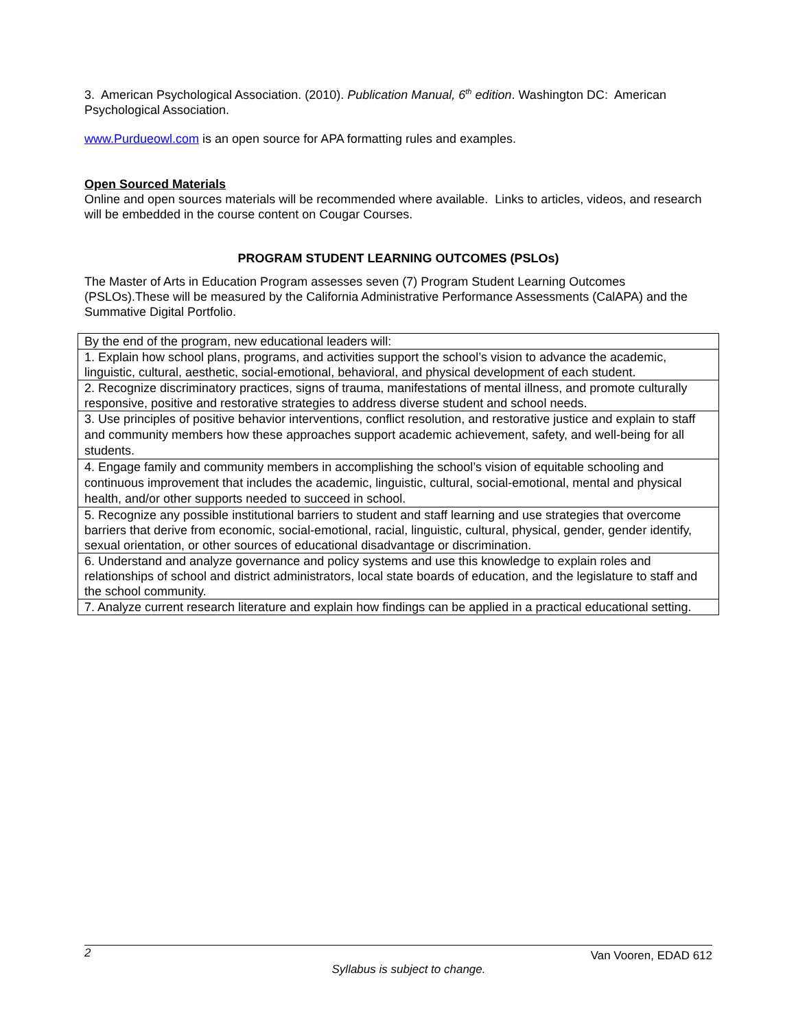3. American Psychological Association. (2010). Publication Manual, 6<sup>th</sup> edition. Washington DC: American Psychological Association.
www.Purdueowl.com is an open source for APA formatting rules and examples.
Open Sourced Materials
Online and open sources materials will be recommended where available. Links to articles, videos, and research will be embedded in the course content on Cougar Courses.
PROGRAM STUDENT LEARNING OUTCOMES (PSLOs)
The Master of Arts in Education Program assesses seven (7) Program Student Learning Outcomes (PSLOs).These will be measured by the California Administrative Performance Assessments (CalAPA) and the Summative Digital Portfolio.
| By the end of the program, new educational leaders will: |
| 1. Explain how school plans, programs, and activities support the school’s vision to advance the academic, linguistic, cultural, aesthetic, social-emotional, behavioral, and physical development of each student. |
| 2. Recognize discriminatory practices, signs of trauma, manifestations of mental illness, and promote culturally responsive, positive and restorative strategies to address diverse student and school needs. |
| 3. Use principles of positive behavior interventions, conflict resolution, and restorative justice and explain to staff and community members how these approaches support academic achievement, safety, and well-being for all students. |
| 4. Engage family and community members in accomplishing the school’s vision of equitable schooling and continuous improvement that includes the academic, linguistic, cultural, social-emotional, mental and physical health, and/or other supports needed to succeed in school. |
| 5. Recognize any possible institutional barriers to student and staff learning and use strategies that overcome barriers that derive from economic, social-emotional, racial, linguistic, cultural, physical, gender, gender identify, sexual orientation, or other sources of educational disadvantage or discrimination. |
| 6. Understand and analyze governance and policy systems and use this knowledge to explain roles and relationships of school and district administrators, local state boards of education, and the legislature to staff and the school community. |
| 7. Analyze current research literature and explain how findings can be applied in a practical educational setting. |
2 Van Vooren, EDAD 612
Syllabus is subject to change.